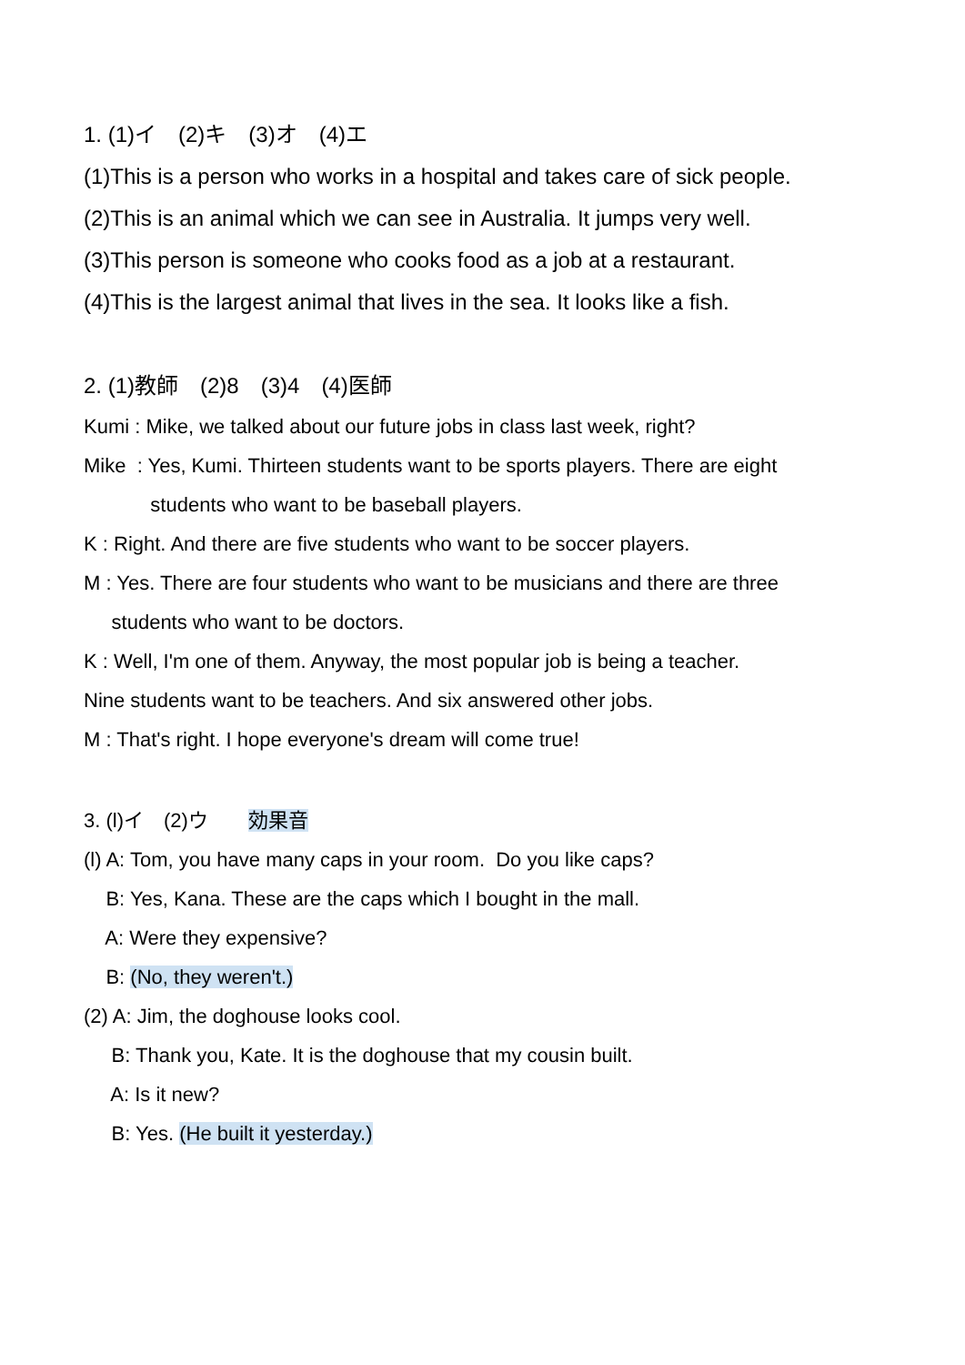1. (1)イ　(2)キ　(3)オ　(4)エ
(1)This is a person who works in a hospital and takes care of sick people.
(2)This is an animal which we can see in Australia. It jumps very well.
(3)This person is someone who cooks food as a job at a restaurant.
(4)This is the largest animal that lives in the sea. It looks like a fish.
2. (1)教師　(2)8　(3)4　(4)医師
Kumi : Mike, we talked about our future jobs in class last week, right?
Mike : Yes, Kumi. Thirteen students want to be sports players. There are eight
students who want to be baseball players.
K : Right. And there are five students who want to be soccer players.
M : Yes. There are four students who want to be musicians and there are three
students who want to be doctors.
K : Well, I'm one of them. Anyway, the most popular job is being a teacher.
Nine students want to be teachers. And six answered other jobs.
M : That's right. I hope everyone's dream will come true!
3. (l)イ　(2)ウ　　効果音
(l) A: Tom, you have many caps in your room. Do you like caps?
B: Yes, Kana. These are the caps which I bought in the mall.
A: Were they expensive?
B: (No, they weren't.)
(2) A: Jim, the doghouse looks cool.
B: Thank you, Kate. It is the doghouse that my cousin built.
A: Is it new?
B: Yes. (He built it yesterday.)